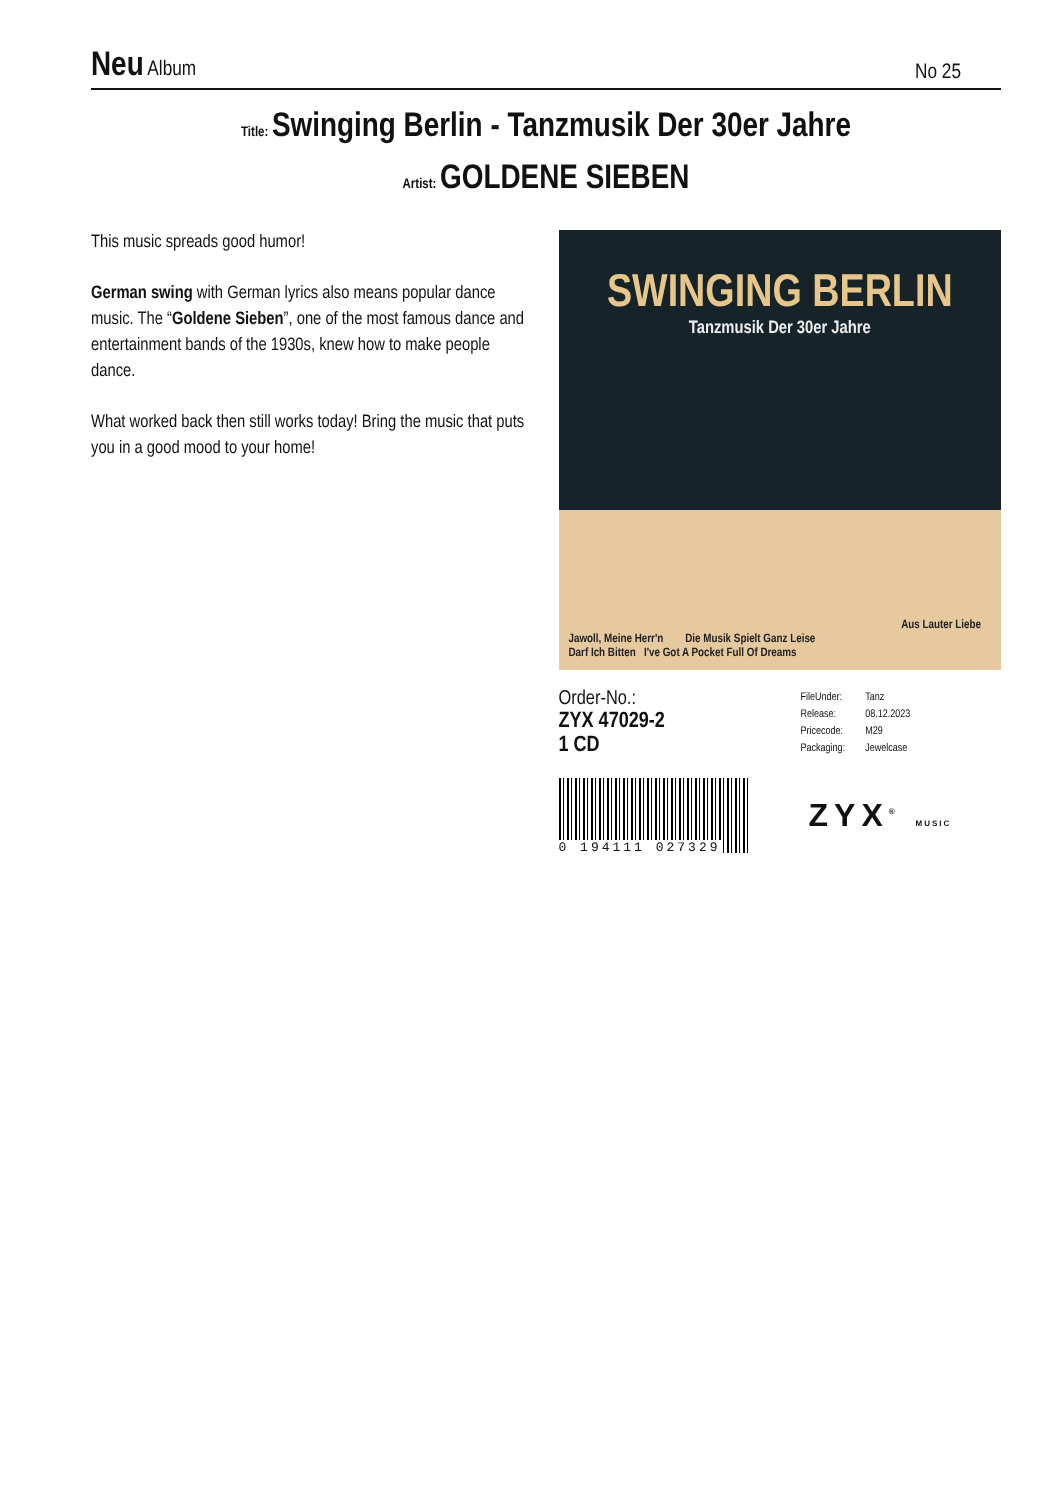Neu Album
No 25
Title: Swinging Berlin - Tanzmusik Der 30er Jahre
Artist: GOLDENE SIEBEN
This music spreads good humor!
German swing with German lyrics also means popular dance music. The “Goldene Sieben”, one of the most famous dance and entertainment bands of the 1930s, knew how to make people dance.
What worked back then still works today! Bring the music that puts you in a good mood to your home!
SWINGING BERLIN
Tanzmusik Der 30er Jahre
Aus Lauter Liebe
Jawoll, Meine Herr'n Die Musik Spielt Ganz Leise
Darf Ich Bitten I've Got A Pocket Full Of Dreams
Order-No.:
ZYX 47029-2
1 CD
| FileUnder: | Tanz |
| Release: | 08.12.2023 |
| Pricecode: | M29 |
| Packaging: | Jewelcase |
0 194111 027329
ZYX<sup>®</sup> MUSIC